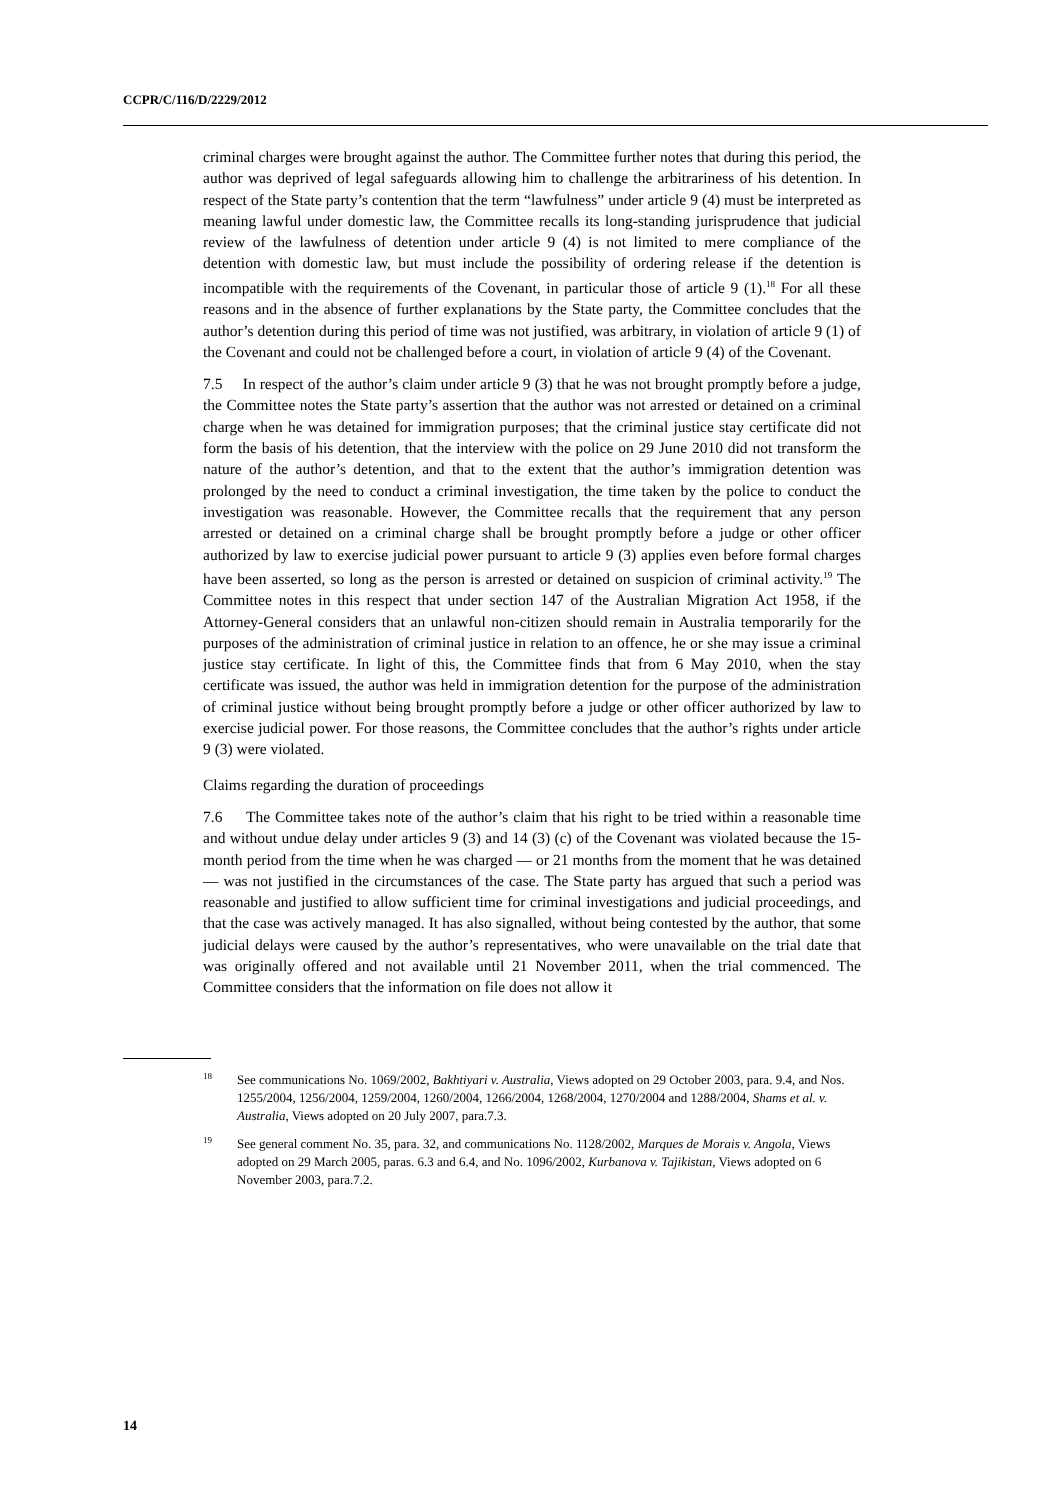CCPR/C/116/D/2229/2012
criminal charges were brought against the author. The Committee further notes that during this period, the author was deprived of legal safeguards allowing him to challenge the arbitrariness of his detention. In respect of the State party’s contention that the term “lawfulness” under article 9 (4) must be interpreted as meaning lawful under domestic law, the Committee recalls its long-standing jurisprudence that judicial review of the lawfulness of detention under article 9 (4) is not limited to mere compliance of the detention with domestic law, but must include the possibility of ordering release if the detention is incompatible with the requirements of the Covenant, in particular those of article 9 (1).<sup>18</sup> For all these reasons and in the absence of further explanations by the State party, the Committee concludes that the author’s detention during this period of time was not justified, was arbitrary, in violation of article 9 (1) of the Covenant and could not be challenged before a court, in violation of article 9 (4) of the Covenant.
7.5 In respect of the author’s claim under article 9 (3) that he was not brought promptly before a judge, the Committee notes the State party’s assertion that the author was not arrested or detained on a criminal charge when he was detained for immigration purposes; that the criminal justice stay certificate did not form the basis of his detention, that the interview with the police on 29 June 2010 did not transform the nature of the author’s detention, and that to the extent that the author’s immigration detention was prolonged by the need to conduct a criminal investigation, the time taken by the police to conduct the investigation was reasonable. However, the Committee recalls that the requirement that any person arrested or detained on a criminal charge shall be brought promptly before a judge or other officer authorized by law to exercise judicial power pursuant to article 9 (3) applies even before formal charges have been asserted, so long as the person is arrested or detained on suspicion of criminal activity.<sup>19</sup> The Committee notes in this respect that under section 147 of the Australian Migration Act 1958, if the Attorney-General considers that an unlawful non-citizen should remain in Australia temporarily for the purposes of the administration of criminal justice in relation to an offence, he or she may issue a criminal justice stay certificate. In light of this, the Committee finds that from 6 May 2010, when the stay certificate was issued, the author was held in immigration detention for the purpose of the administration of criminal justice without being brought promptly before a judge or other officer authorized by law to exercise judicial power. For those reasons, the Committee concludes that the author’s rights under article 9 (3) were violated.
Claims regarding the duration of proceedings
7.6 The Committee takes note of the author’s claim that his right to be tried within a reasonable time and without undue delay under articles 9 (3) and 14 (3) (c) of the Covenant was violated because the 15-month period from the time when he was charged — or 21 months from the moment that he was detained — was not justified in the circumstances of the case. The State party has argued that such a period was reasonable and justified to allow sufficient time for criminal investigations and judicial proceedings, and that the case was actively managed. It has also signalled, without being contested by the author, that some judicial delays were caused by the author’s representatives, who were unavailable on the trial date that was originally offered and not available until 21 November 2011, when the trial commenced. The Committee considers that the information on file does not allow it
<sup>18</sup> See communications No. 1069/2002, Bakhtiyari v. Australia, Views adopted on 29 October 2003, para. 9.4, and Nos. 1255/2004, 1256/2004, 1259/2004, 1260/2004, 1266/2004, 1268/2004, 1270/2004 and 1288/2004, Shams et al. v. Australia, Views adopted on 20 July 2007, para.7.3.
<sup>19</sup> See general comment No. 35, para. 32, and communications No. 1128/2002, Marques de Morais v. Angola, Views adopted on 29 March 2005, paras. 6.3 and 6.4, and No. 1096/2002, Kurbanova v. Tajikistan, Views adopted on 6 November 2003, para.7.2.
14